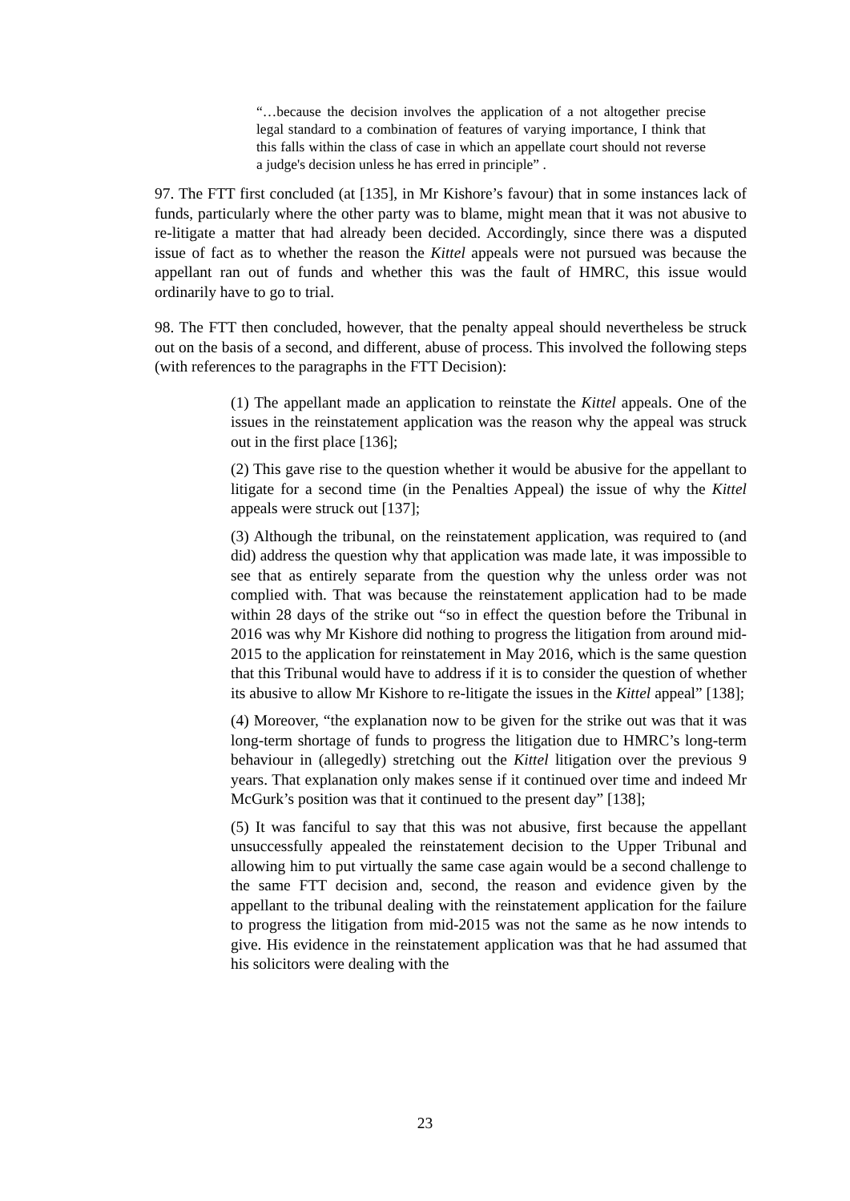“…because the decision involves the application of a not altogether precise legal standard to a combination of features of varying importance, I think that this falls within the class of case in which an appellate court should not reverse a judge's decision unless he has erred in principle” .
97. The FTT first concluded (at [135], in Mr Kishore’s favour) that in some instances lack of funds, particularly where the other party was to blame, might mean that it was not abusive to re-litigate a matter that had already been decided. Accordingly, since there was a disputed issue of fact as to whether the reason the Kittel appeals were not pursued was because the appellant ran out of funds and whether this was the fault of HMRC, this issue would ordinarily have to go to trial.
98. The FTT then concluded, however, that the penalty appeal should nevertheless be struck out on the basis of a second, and different, abuse of process. This involved the following steps (with references to the paragraphs in the FTT Decision):
(1) The appellant made an application to reinstate the Kittel appeals. One of the issues in the reinstatement application was the reason why the appeal was struck out in the first place [136];
(2) This gave rise to the question whether it would be abusive for the appellant to litigate for a second time (in the Penalties Appeal) the issue of why the Kittel appeals were struck out [137];
(3) Although the tribunal, on the reinstatement application, was required to (and did) address the question why that application was made late, it was impossible to see that as entirely separate from the question why the unless order was not complied with. That was because the reinstatement application had to be made within 28 days of the strike out “so in effect the question before the Tribunal in 2016 was why Mr Kishore did nothing to progress the litigation from around mid-2015 to the application for reinstatement in May 2016, which is the same question that this Tribunal would have to address if it is to consider the question of whether its abusive to allow Mr Kishore to re-litigate the issues in the Kittel appeal” [138];
(4) Moreover, “the explanation now to be given for the strike out was that it was long-term shortage of funds to progress the litigation due to HMRC’s long-term behaviour in (allegedly) stretching out the Kittel litigation over the previous 9 years. That explanation only makes sense if it continued over time and indeed Mr McGurk’s position was that it continued to the present day” [138];
(5) It was fanciful to say that this was not abusive, first because the appellant unsuccessfully appealed the reinstatement decision to the Upper Tribunal and allowing him to put virtually the same case again would be a second challenge to the same FTT decision and, second, the reason and evidence given by the appellant to the tribunal dealing with the reinstatement application for the failure to progress the litigation from mid-2015 was not the same as he now intends to give. His evidence in the reinstatement application was that he had assumed that his solicitors were dealing with the
23